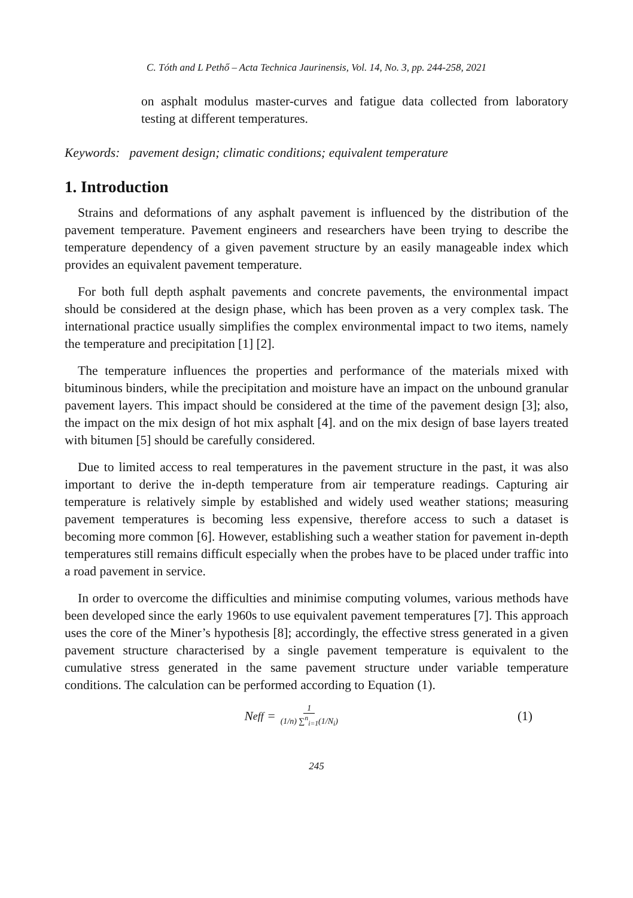C. Tóth and L Pethő – Acta Technica Jaurinensis, Vol. 14, No. 3, pp. 244-258, 2021
on asphalt modulus master-curves and fatigue data collected from laboratory testing at different temperatures.
Keywords: pavement design; climatic conditions; equivalent temperature
1. Introduction
Strains and deformations of any asphalt pavement is influenced by the distribution of the pavement temperature. Pavement engineers and researchers have been trying to describe the temperature dependency of a given pavement structure by an easily manageable index which provides an equivalent pavement temperature.
For both full depth asphalt pavements and concrete pavements, the environmental impact should be considered at the design phase, which has been proven as a very complex task. The international practice usually simplifies the complex environmental impact to two items, namely the temperature and precipitation [1] [2].
The temperature influences the properties and performance of the materials mixed with bituminous binders, while the precipitation and moisture have an impact on the unbound granular pavement layers. This impact should be considered at the time of the pavement design [3]; also, the impact on the mix design of hot mix asphalt [4]. and on the mix design of base layers treated with bitumen [5] should be carefully considered.
Due to limited access to real temperatures in the pavement structure in the past, it was also important to derive the in-depth temperature from air temperature readings. Capturing air temperature is relatively simple by established and widely used weather stations; measuring pavement temperatures is becoming less expensive, therefore access to such a dataset is becoming more common [6]. However, establishing such a weather station for pavement in-depth temperatures still remains difficult especially when the probes have to be placed under traffic into a road pavement in service.
In order to overcome the difficulties and minimise computing volumes, various methods have been developed since the early 1960s to use equivalent pavement temperatures [7]. This approach uses the core of the Miner’s hypothesis [8]; accordingly, the effective stress generated in a given pavement structure characterised by a single pavement temperature is equivalent to the cumulative stress generated in the same pavement structure under variable temperature conditions. The calculation can be performed according to Equation (1).
N<sub>eff</sub> = 1 (1/n) ∑<sup>n</sup><sub>i=1</sub>(1/N<sub>i</sub>) (1)
245